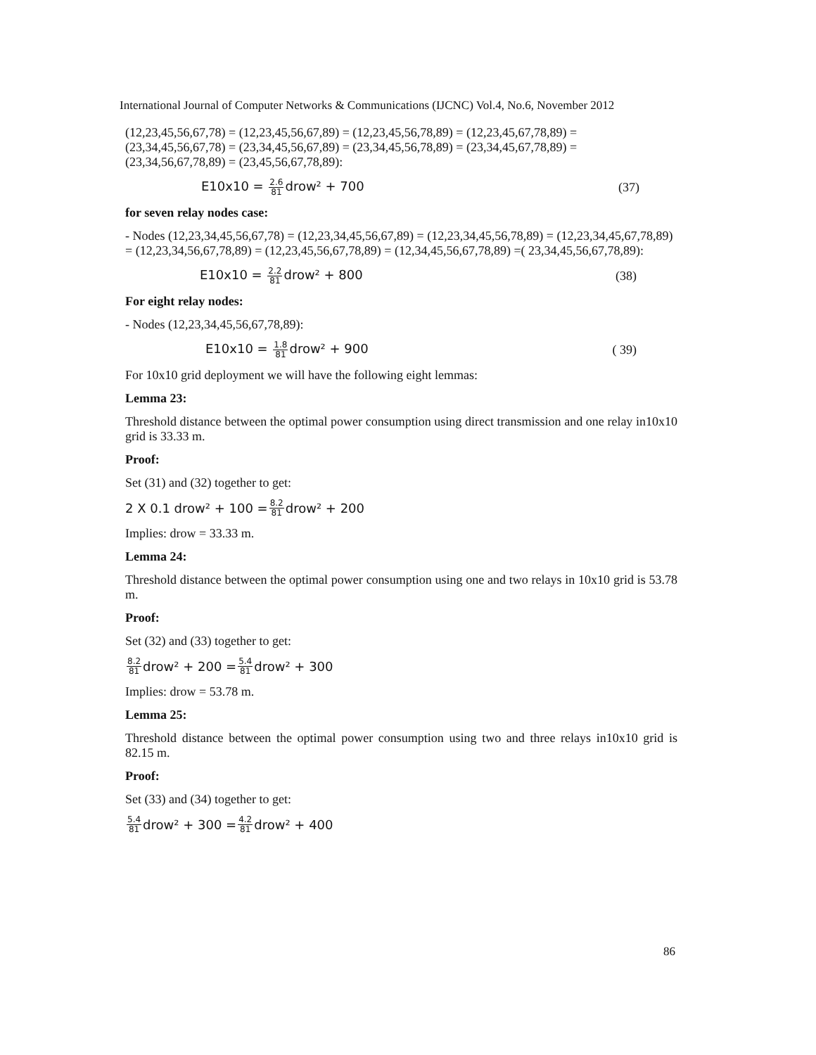International Journal of Computer Networks & Communications (IJCNC) Vol.4, No.6, November 2012
(12,23,45,56,67,78) = (12,23,45,56,67,89) = (12,23,45,56,78,89) = (12,23,45,67,78,89) = (23,34,45,56,67,78) = (23,34,45,56,67,89) = (23,34,45,56,78,89) = (23,34,45,67,78,89) = (23,34,56,67,78,89) = (23,45,56,67,78,89):
E10x10 = 2.6 81drow² + 700 (37)
for seven relay nodes case:
- Nodes (12,23,34,45,56,67,78) = (12,23,34,45,56,67,89) = (12,23,34,45,56,78,89) = (12,23,34,45,67,78,89) = (12,23,34,56,67,78,89) = (12,23,45,56,67,78,89) = (12,34,45,56,67,78,89) =( 23,34,45,56,67,78,89):
E10x10 = 2.2 81drow² + 800 (38)
For eight relay nodes:
- Nodes (12,23,34,45,56,67,78,89):
E10x10 = 1.8 81drow² + 900 ( 39)
For 10x10 grid deployment we will have the following eight lemmas:
Lemma 23:
Threshold distance between the optimal power consumption using direct transmission and one relay in10x10 grid is 33.33 m.
Proof:
Set (31) and (32) together to get:
2 X 0.1 drow² + 100 = 8.2 81 drow² + 200
Implies: drow = 33.33 m.
Lemma 24:
Threshold distance between the optimal power consumption using one and two relays in 10x10 grid is 53.78 m.
Proof:
Set (32) and (33) together to get:
8.2 81 drow² + 200 = 5.4 81 drow² + 300
Implies: drow = 53.78 m.
Lemma 25:
Threshold distance between the optimal power consumption using two and three relays in10x10 grid is 82.15 m.
Proof:
Set (33) and (34) together to get:
5.4 81 drow² + 300 = 4.2 81 drow² + 400
86